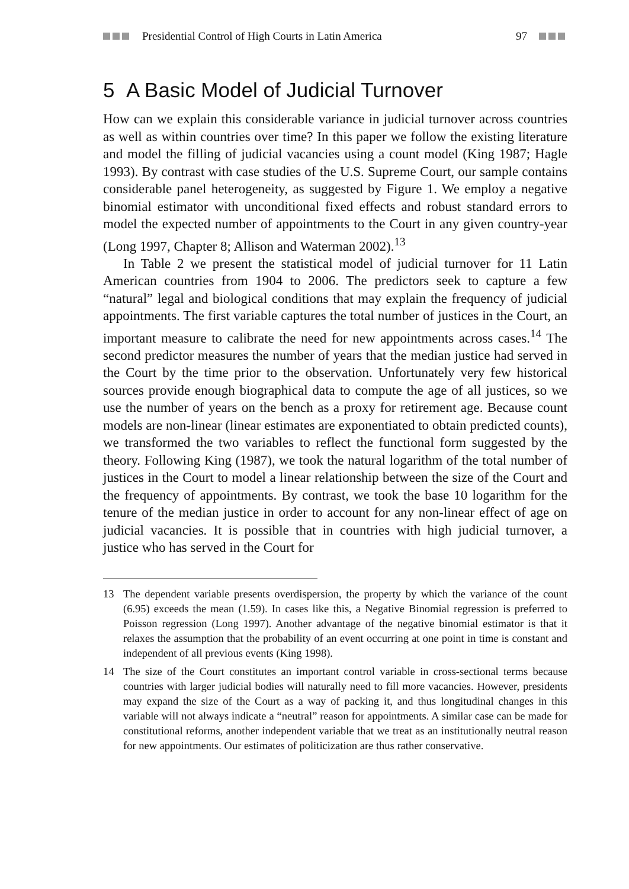Presidential Control of High Courts in Latin America 97
5 A Basic Model of Judicial Turnover
How can we explain this considerable variance in judicial turnover across countries as well as within countries over time? In this paper we follow the existing literature and model the filling of judicial vacancies using a count model (King 1987; Hagle 1993). By contrast with case studies of the U.S. Supreme Court, our sample contains considerable panel heterogeneity, as suggested by Figure 1. We employ a negative binomial estimator with unconditional fixed effects and robust standard errors to model the expected number of appointments to the Court in any given country-year (Long 1997, Chapter 8; Allison and Waterman 2002).<sup>13</sup>
In Table 2 we present the statistical model of judicial turnover for 11 Latin American countries from 1904 to 2006. The predictors seek to capture a few “natural” legal and biological conditions that may explain the frequency of judicial appointments. The first variable captures the total number of justices in the Court, an important measure to calibrate the need for new appointments across cases.<sup>14</sup> The second predictor measures the number of years that the median justice had served in the Court by the time prior to the observation. Unfortunately very few historical sources provide enough biographical data to compute the age of all justices, so we use the number of years on the bench as a proxy for retirement age. Because count models are non-linear (linear estimates are exponentiated to obtain predicted counts), we transformed the two variables to reflect the functional form suggested by the theory. Following King (1987), we took the natural logarithm of the total number of justices in the Court to model a linear relationship between the size of the Court and the frequency of appointments. By contrast, we took the base 10 logarithm for the tenure of the median justice in order to account for any non-linear effect of age on judicial vacancies. It is possible that in countries with high judicial turnover, a justice who has served in the Court for
13 The dependent variable presents overdispersion, the property by which the variance of the count (6.95) exceeds the mean (1.59). In cases like this, a Negative Binomial regression is preferred to Poisson regression (Long 1997). Another advantage of the negative binomial estimator is that it relaxes the assumption that the probability of an event occurring at one point in time is constant and independent of all previous events (King 1998).
14 The size of the Court constitutes an important control variable in cross-sectional terms because countries with larger judicial bodies will naturally need to fill more vacancies. However, presidents may expand the size of the Court as a way of packing it, and thus longitudinal changes in this variable will not always indicate a “neutral” reason for appointments. A similar case can be made for constitutional reforms, another independent variable that we treat as an institutionally neutral reason for new appointments. Our estimates of politicization are thus rather conservative.